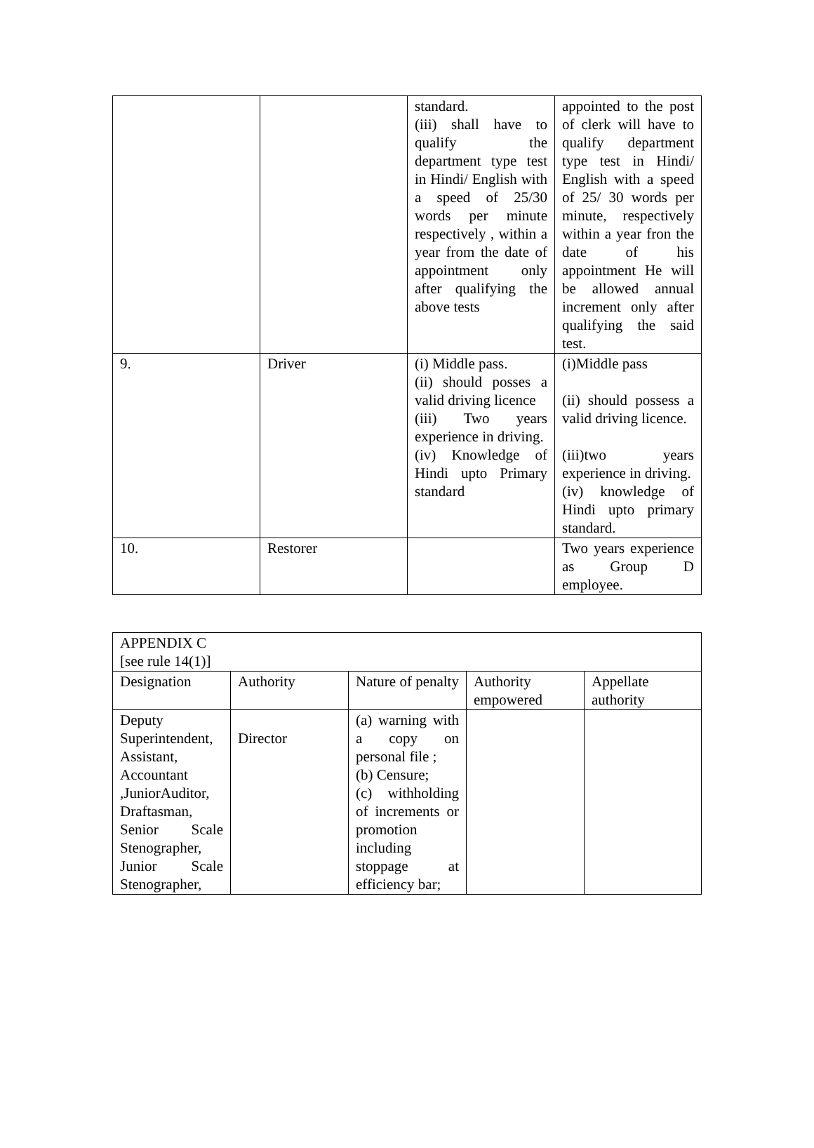| | | standard. (iii) shall have to qualify the department type test in Hindi/ English with a speed of 25/30 words per minute respectively , within a year from the date of appointment only after qualifying the above tests | appointed to the post of clerk will have to qualify department type test in Hindi/ English with a speed of 25/ 30 words per minute, respectively within a year fron the date of his appointment He will be allowed annual increment only after qualifying the said test. |
| 9. | Driver | (i) Middle pass. (ii) should posses a valid driving licence (iii) Two years experience in driving. (iv) Knowledge of Hindi upto Primary standard | (i)Middle pass (ii) should possess a valid driving licence. (iii)two years experience in driving. (iv) knowledge of Hindi upto primary standard. |
| 10. | Restorer | | Two years experience as Group D employee. |
| APPENDIX C [see rule 14(1)] | | | | |
| Designation | Authority | Nature of penalty | Authority empowered | Appellate authority |
| Deputy Superintendent, Assistant, Accountant ,JuniorAuditor, Draftasman, Senior Scale Stenographer, Junior Scale Stenographer, | Director | (a) warning with a copy on personal file ; (b) Censure; (c) withholding of increments or promotion including stoppage at efficiency bar; | | |